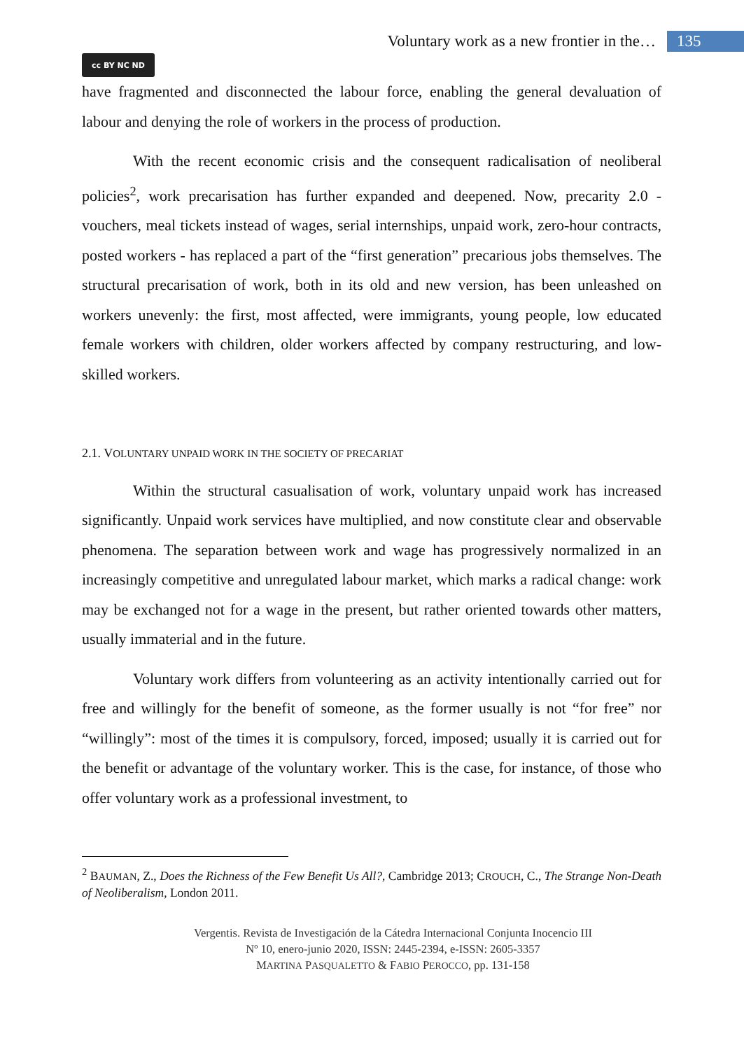Voluntary work as a new frontier in the… 135
cc BY NC ND
have fragmented and disconnected the labour force, enabling the general devaluation of labour and denying the role of workers in the process of production.
With the recent economic crisis and the consequent radicalisation of neoliberal policies<sup>2</sup>, work precarisation has further expanded and deepened. Now, precarity 2.0 - vouchers, meal tickets instead of wages, serial internships, unpaid work, zero-hour contracts, posted workers - has replaced a part of the “first generation” precarious jobs themselves. The structural precarisation of work, both in its old and new version, has been unleashed on workers unevenly: the first, most affected, were immigrants, young people, low educated female workers with children, older workers affected by company restructuring, and low-skilled workers.
2.1. VOLUNTARY UNPAID WORK IN THE SOCIETY OF PRECARIAT
Within the structural casualisation of work, voluntary unpaid work has increased significantly. Unpaid work services have multiplied, and now constitute clear and observable phenomena. The separation between work and wage has progressively normalized in an increasingly competitive and unregulated labour market, which marks a radical change: work may be exchanged not for a wage in the present, but rather oriented towards other matters, usually immaterial and in the future.
Voluntary work differs from volunteering as an activity intentionally carried out for free and willingly for the benefit of someone, as the former usually is not “for free” nor “willingly”: most of the times it is compulsory, forced, imposed; usually it is carried out for the benefit or advantage of the voluntary worker. This is the case, for instance, of those who offer voluntary work as a professional investment, to
<sup>2</sup> BAUMAN, Z., Does the Richness of the Few Benefit Us All?, Cambridge 2013; CROUCH, C., The Strange Non-Death of Neoliberalism, London 2011.
Vergentis. Revista de Investigación de la Cátedra Internacional Conjunta Inocencio III
Nº 10, enero-junio 2020, ISSN: 2445-2394, e-ISSN: 2605-3357
MARTINA PASQUALETTO & FABIO PEROCCO, pp. 131-158